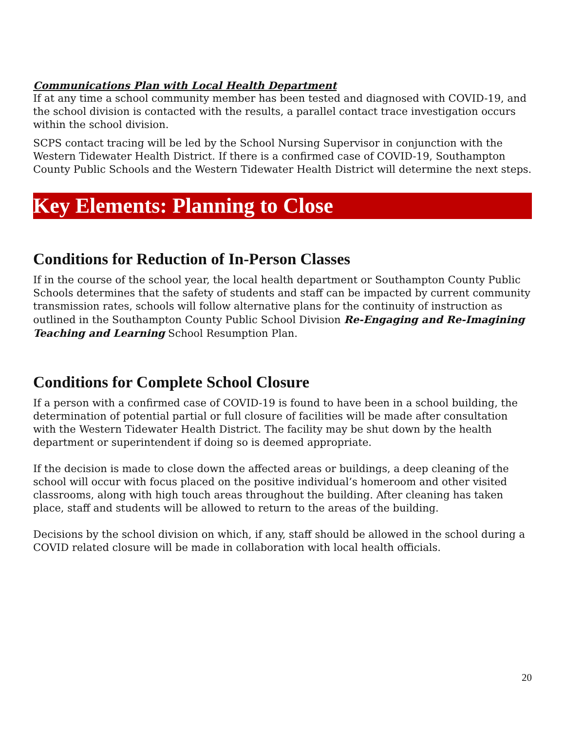Communications Plan with Local Health Department
If at any time a school community member has been tested and diagnosed with COVID-19, and the school division is contacted with the results, a parallel contact trace investigation occurs within the school division.
SCPS contact tracing will be led by the School Nursing Supervisor in conjunction with the Western Tidewater Health District. If there is a confirmed case of COVID-19, Southampton County Public Schools and the Western Tidewater Health District will determine the next steps.
Key Elements: Planning to Close
Conditions for Reduction of In-Person Classes
If in the course of the school year, the local health department or Southampton County Public Schools determines that the safety of students and staff can be impacted by current community transmission rates, schools will follow alternative plans for the continuity of instruction as outlined in the Southampton County Public School Division Re-Engaging and Re-Imagining Teaching and Learning School Resumption Plan.
Conditions for Complete School Closure
If a person with a confirmed case of COVID-19 is found to have been in a school building, the determination of potential partial or full closure of facilities will be made after consultation with the Western Tidewater Health District. The facility may be shut down by the health department or superintendent if doing so is deemed appropriate.
If the decision is made to close down the affected areas or buildings, a deep cleaning of the school will occur with focus placed on the positive individual’s homeroom and other visited classrooms, along with high touch areas throughout the building. After cleaning has taken place, staff and students will be allowed to return to the areas of the building.
Decisions by the school division on which, if any, staff should be allowed in the school during a COVID related closure will be made in collaboration with local health officials.
20